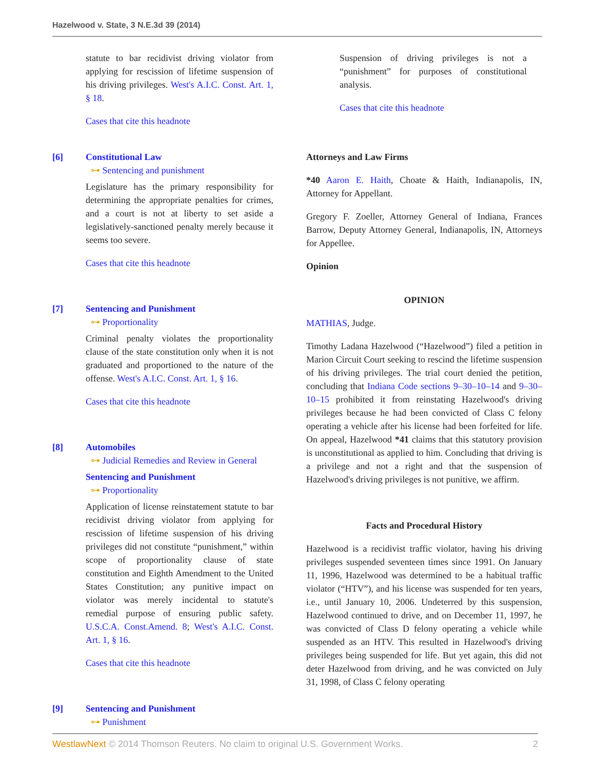Hazelwood v. State, 3 N.E.3d 39 (2014)
statute to bar recidivist driving violator from applying for rescission of lifetime suspension of his driving privileges. West's A.I.C. Const. Art. 1, § 18.
Cases that cite this headnote
[6] Constitutional Law
⊶ Sentencing and punishment
Legislature has the primary responsibility for determining the appropriate penalties for crimes, and a court is not at liberty to set aside a legislatively-sanctioned penalty merely because it seems too severe.
Cases that cite this headnote
[7] Sentencing and Punishment
⊶ Proportionality
Criminal penalty violates the proportionality clause of the state constitution only when it is not graduated and proportioned to the nature of the offense. West's A.I.C. Const. Art. 1, § 16.
Cases that cite this headnote
[8] Automobiles
⊶ Judicial Remedies and Review in General
Sentencing and Punishment
⊶ Proportionality
Application of license reinstatement statute to bar recidivist driving violator from applying for rescission of lifetime suspension of his driving privileges did not constitute “punishment,” within scope of proportionality clause of state constitution and Eighth Amendment to the United States Constitution; any punitive impact on violator was merely incidental to statute's remedial purpose of ensuring public safety. U.S.C.A. Const.Amend. 8; West's A.I.C. Const. Art. 1, § 16.
Cases that cite this headnote
[9] Sentencing and Punishment
⊶ Punishment
Suspension of driving privileges is not a “punishment” for purposes of constitutional analysis.
Cases that cite this headnote
Attorneys and Law Firms
*40 Aaron E. Haith, Choate & Haith, Indianapolis, IN, Attorney for Appellant.
Gregory F. Zoeller, Attorney General of Indiana, Frances Barrow, Deputy Attorney General, Indianapolis, IN, Attorneys for Appellee.
Opinion
OPINION
MATHIAS, Judge.
Timothy Ladana Hazelwood (“Hazelwood”) filed a petition in Marion Circuit Court seeking to rescind the lifetime suspension of his driving privileges. The trial court denied the petition, concluding that Indiana Code sections 9–30–10–14 and 9–30–10–15 prohibited it from reinstating Hazelwood's driving privileges because he had been convicted of Class C felony operating a vehicle after his license had been forfeited for life. On appeal, Hazelwood *41 claims that this statutory provision is unconstitutional as applied to him. Concluding that driving is a privilege and not a right and that the suspension of Hazelwood's driving privileges is not punitive, we affirm.
Facts and Procedural History
Hazelwood is a recidivist traffic violator, having his driving privileges suspended seventeen times since 1991. On January 11, 1996, Hazelwood was determined to be a habitual traffic violator (“HTV”), and his license was suspended for ten years, i.e., until January 10, 2006. Undeterred by this suspension, Hazelwood continued to drive, and on December 11, 1997, he was convicted of Class D felony operating a vehicle while suspended as an HTV. This resulted in Hazelwood's driving privileges being suspended for life. But yet again, this did not deter Hazelwood from driving, and he was convicted on July 31, 1998, of Class C felony operating
WestlawNext © 2014 Thomson Reuters. No claim to original U.S. Government Works. 2